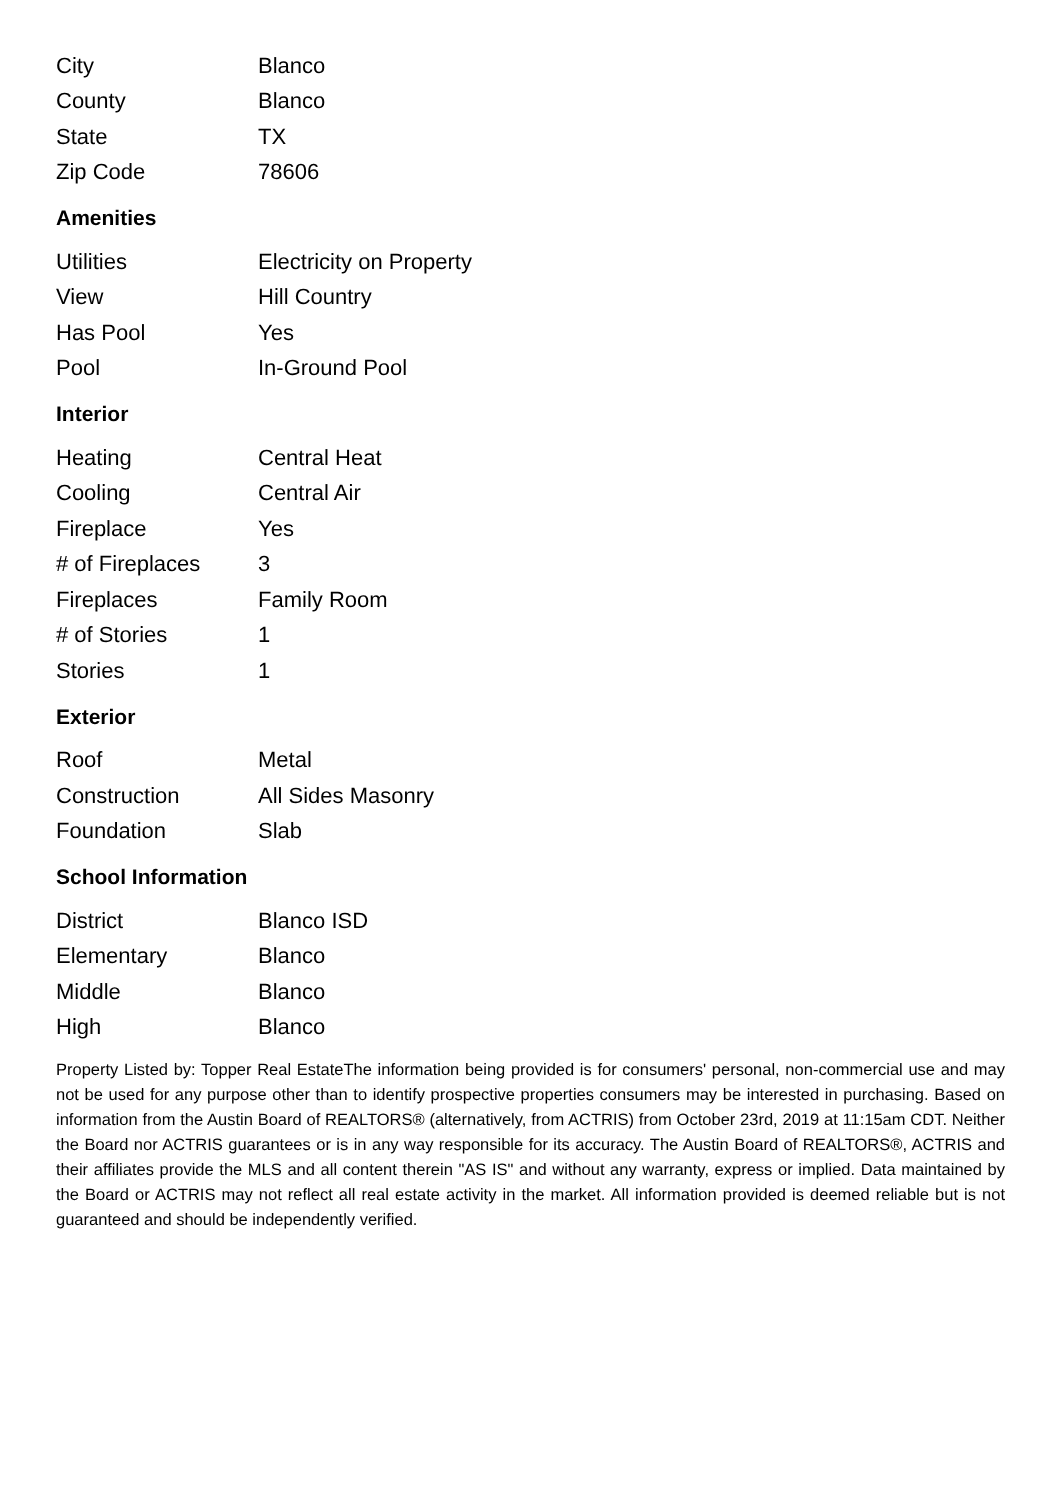| City | Blanco |
| County | Blanco |
| State | TX |
| Zip Code | 78606 |
Amenities
| Utilities | Electricity on Property |
| View | Hill Country |
| Has Pool | Yes |
| Pool | In-Ground Pool |
Interior
| Heating | Central Heat |
| Cooling | Central Air |
| Fireplace | Yes |
| # of Fireplaces | 3 |
| Fireplaces | Family Room |
| # of Stories | 1 |
| Stories | 1 |
Exterior
| Roof | Metal |
| Construction | All Sides Masonry |
| Foundation | Slab |
School Information
| District | Blanco ISD |
| Elementary | Blanco |
| Middle | Blanco |
| High | Blanco |
Property Listed by: Topper Real EstateThe information being provided is for consumers' personal, non-commercial use and may not be used for any purpose other than to identify prospective properties consumers may be interested in purchasing. Based on information from the Austin Board of REALTORS® (alternatively, from ACTRIS) from October 23rd, 2019 at 11:15am CDT. Neither the Board nor ACTRIS guarantees or is in any way responsible for its accuracy. The Austin Board of REALTORS®, ACTRIS and their affiliates provide the MLS and all content therein "AS IS" and without any warranty, express or implied. Data maintained by the Board or ACTRIS may not reflect all real estate activity in the market. All information provided is deemed reliable but is not guaranteed and should be independently verified.